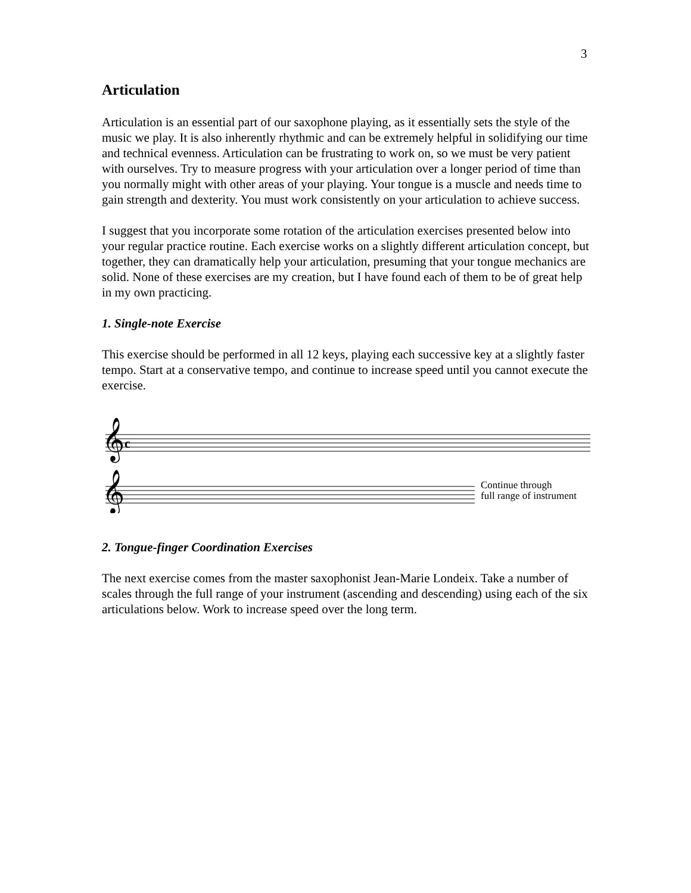3
Articulation
Articulation is an essential part of our saxophone playing, as it essentially sets the style of the music we play. It is also inherently rhythmic and can be extremely helpful in solidifying our time and technical evenness. Articulation can be frustrating to work on, so we must be very patient with ourselves. Try to measure progress with your articulation over a longer period of time than you normally might with other areas of your playing. Your tongue is a muscle and needs time to gain strength and dexterity. You must work consistently on your articulation to achieve success.
I suggest that you incorporate some rotation of the articulation exercises presented below into your regular practice routine. Each exercise works on a slightly different articulation concept, but together, they can dramatically help your articulation, presuming that your tongue mechanics are solid. None of these exercises are my creation, but I have found each of them to be of great help in my own practicing.
1. Single-note Exercise
This exercise should be performed in all 12 keys, playing each successive key at a slightly faster tempo. Start at a conservative tempo, and continue to increase speed until you cannot execute the exercise.
𝄞
c
𝄞
Continue through
full range of instrument
2. Tongue-finger Coordination Exercises
The next exercise comes from the master saxophonist Jean-Marie Londeix. Take a number of scales through the full range of your instrument (ascending and descending) using each of the six articulations below. Work to increase speed over the long term.